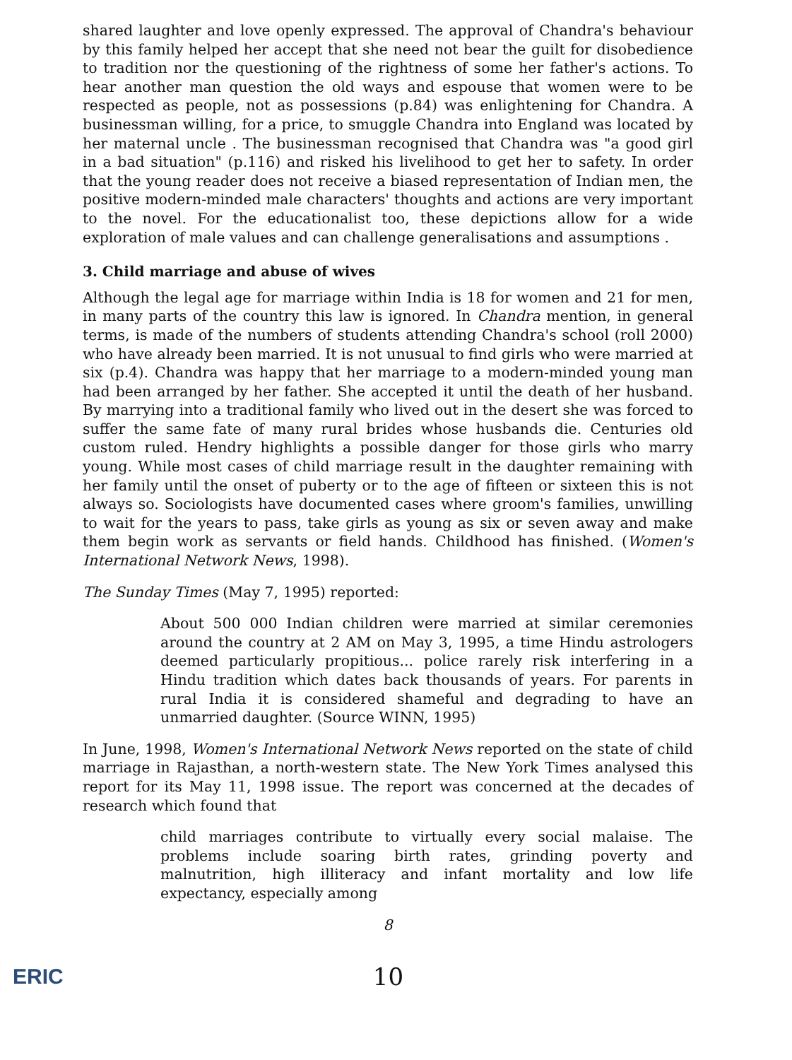shared laughter and love openly expressed. The approval of Chandra's behaviour by this family helped her accept that she need not bear the guilt for disobedience to tradition nor the questioning of the rightness of some her father's actions. To hear another man question the old ways and espouse that women were to be respected as people, not as possessions (p.84) was enlightening for Chandra. A businessman willing, for a price, to smuggle Chandra into England was located by her maternal uncle . The businessman recognised that Chandra was "a good girl in a bad situation" (p.116) and risked his livelihood to get her to safety. In order that the young reader does not receive a biased representation of Indian men, the positive modern-minded male characters' thoughts and actions are very important to the novel. For the educationalist too, these depictions allow for a wide exploration of male values and can challenge generalisations and assumptions .
3. Child marriage and abuse of wives
Although the legal age for marriage within India is 18 for women and 21 for men, in many parts of the country this law is ignored. In Chandra mention, in general terms, is made of the numbers of students attending Chandra's school (roll 2000) who have already been married. It is not unusual to find girls who were married at six (p.4). Chandra was happy that her marriage to a modern-minded young man had been arranged by her father. She accepted it until the death of her husband. By marrying into a traditional family who lived out in the desert she was forced to suffer the same fate of many rural brides whose husbands die. Centuries old custom ruled. Hendry highlights a possible danger for those girls who marry young. While most cases of child marriage result in the daughter remaining with her family until the onset of puberty or to the age of fifteen or sixteen this is not always so. Sociologists have documented cases where groom's families, unwilling to wait for the years to pass, take girls as young as six or seven away and make them begin work as servants or field hands. Childhood has finished. (Women's International Network News, 1998).
The Sunday Times (May 7, 1995) reported:
About 500 000 Indian children were married at similar ceremonies around the country at 2 AM on May 3, 1995, a time Hindu astrologers deemed particularly propitious... police rarely risk interfering in a Hindu tradition which dates back thousands of years. For parents in rural India it is considered shameful and degrading to have an unmarried daughter. (Source WINN, 1995)
In June, 1998, Women's International Network News reported on the state of child marriage in Rajasthan, a north-western state. The New York Times analysed this report for its May 11, 1998 issue. The report was concerned at the decades of research which found that
child marriages contribute to virtually every social malaise. The problems include soaring birth rates, grinding poverty and malnutrition, high illiteracy and infant mortality and low life expectancy, especially among
8
ERIC
10